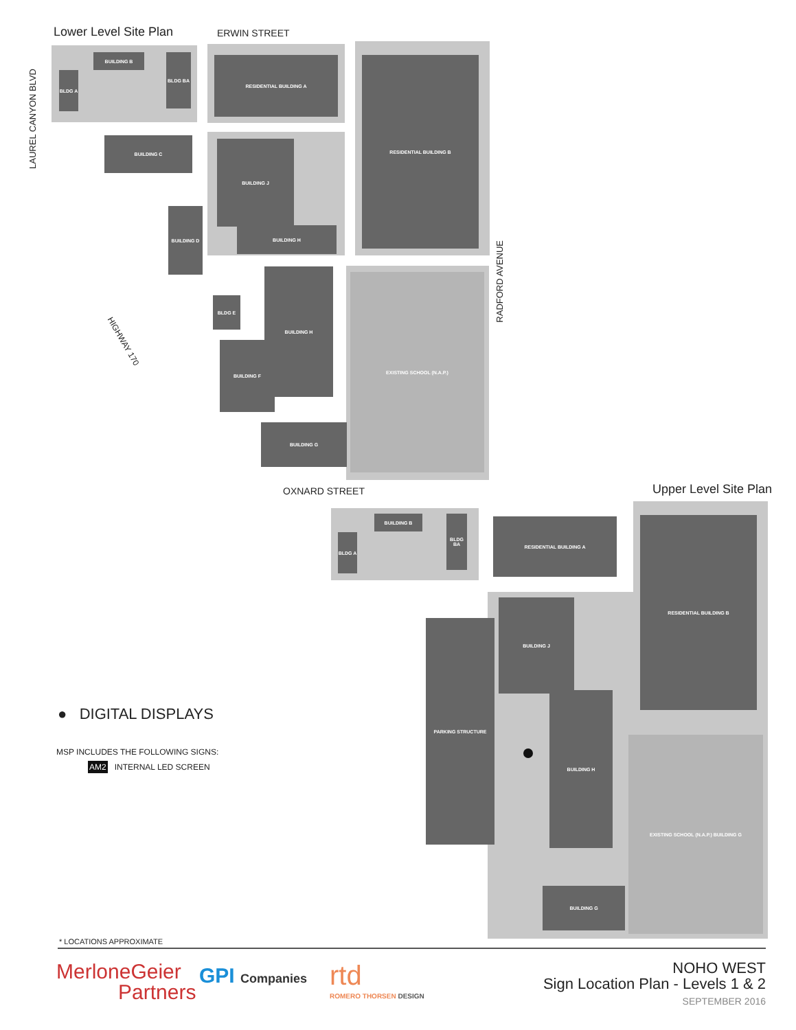Lower Level Site Plan ERWIN STREET
LAUREL CANYON BLVD
BUILDING B
BLDG A
BLDG BA RESIDENTIAL BUILDING A RESIDENTIAL BUILDING B
BUILDING C
BUILDING J
BUILDING H
BUILDING D
BLDG E
BUILDING H
BUILDING F
BUILDING G
EXISTING SCHOOL (N.A.P.)
RADFORD AVENUE
HIGHWAY 170
OXNARD STREET Upper Level Site Plan
BUILDING B
BLDG A
BLDG BA RESIDENTIAL BUILDING A RESIDENTIAL BUILDING B
BUILDING J
PARKING STRUCTURE
BUILDING H
BUILDING G
EXISTING SCHOOL (N.A.P.) BUILDING G
● DIGITAL DISPLAYS
MSP INCLUDES THE FOLLOWING SIGNS:
AM2 INTERNAL LED SCREEN
* LOCATIONS APPROXIMATE
MerloneGeier
Partners
GPI Companies rtd
ROMERO THORSEN DESIGN
NOHO WEST
Sign Location Plan - Levels 1 & 2
SEPTEMBER 2016